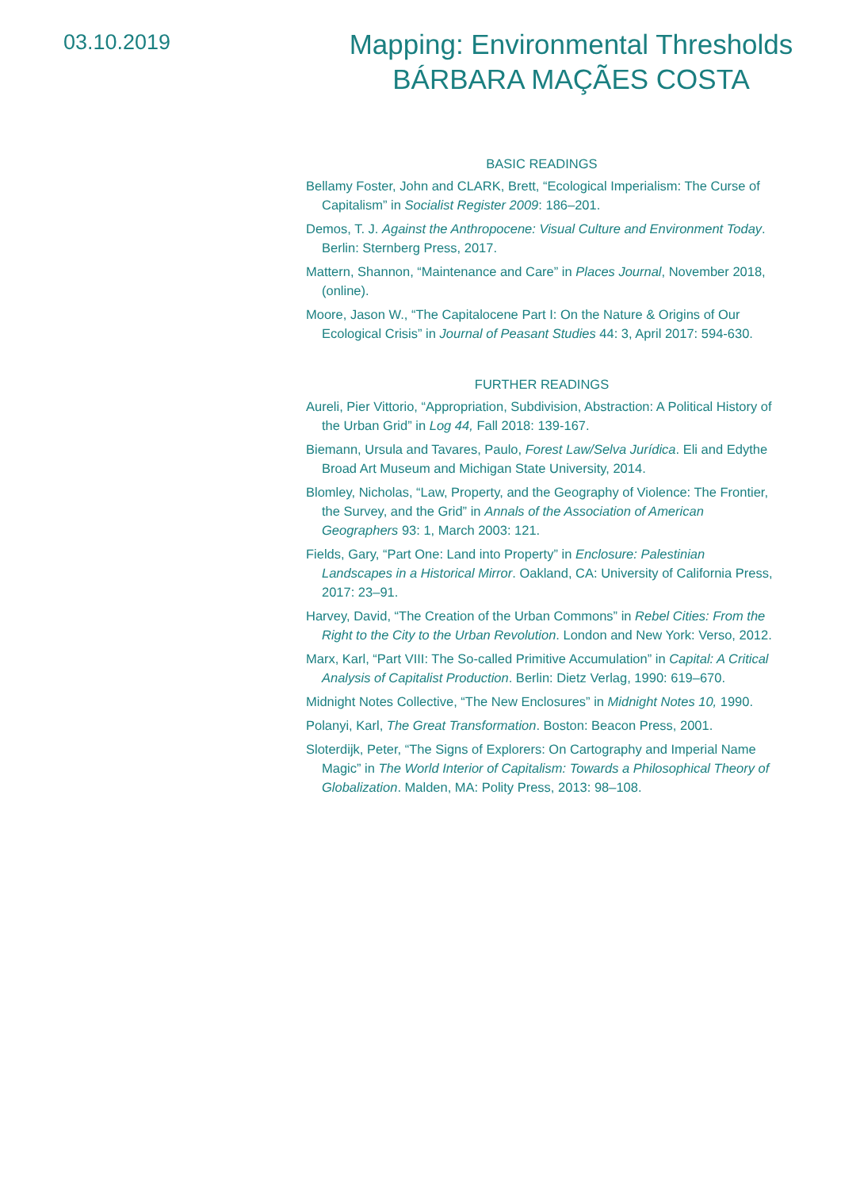03.10.2019
Mapping: Environmental Thresholds
BÁRBARA MAÇÃES COSTA
BASIC READINGS
Bellamy Foster, John and CLARK, Brett, “Ecological Imperialism: The Curse of Capitalism” in Socialist Register 2009: 186–201.
Demos, T. J. Against the Anthropocene: Visual Culture and Environment Today. Berlin: Sternberg Press, 2017.
Mattern, Shannon, “Maintenance and Care” in Places Journal, November 2018, (online).
Moore, Jason W., “The Capitalocene Part I: On the Nature & Origins of Our Ecological Crisis” in Journal of Peasant Studies 44: 3, April 2017: 594-630.
FURTHER READINGS
Aureli, Pier Vittorio, “Appropriation, Subdivision, Abstraction: A Political History of the Urban Grid” in Log 44, Fall 2018: 139-167.
Biemann, Ursula and Tavares, Paulo, Forest Law/Selva Jurídica. Eli and Edythe Broad Art Museum and Michigan State University, 2014.
Blomley, Nicholas, “Law, Property, and the Geography of Violence: The Frontier, the Survey, and the Grid” in Annals of the Association of American Geographers 93: 1, March 2003: 121.
Fields, Gary, “Part One: Land into Property” in Enclosure: Palestinian Landscapes in a Historical Mirror. Oakland, CA: University of California Press, 2017: 23–91.
Harvey, David, “The Creation of the Urban Commons” in Rebel Cities: From the Right to the City to the Urban Revolution. London and New York: Verso, 2012.
Marx, Karl, “Part VIII: The So-called Primitive Accumulation” in Capital: A Critical Analysis of Capitalist Production. Berlin: Dietz Verlag, 1990: 619–670.
Midnight Notes Collective, “The New Enclosures” in Midnight Notes 10, 1990.
Polanyi, Karl, The Great Transformation. Boston: Beacon Press, 2001.
Sloterdijk, Peter, “The Signs of Explorers: On Cartography and Imperial Name Magic” in The World Interior of Capitalism: Towards a Philosophical Theory of Globalization. Malden, MA: Polity Press, 2013: 98–108.